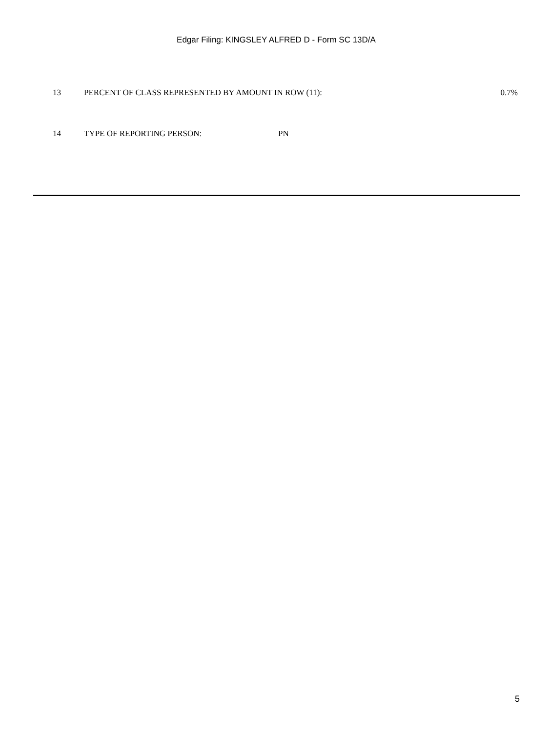Edgar Filing: KINGSLEY ALFRED D - Form SC 13D/A
13 PERCENT OF CLASS REPRESENTED BY AMOUNT IN ROW (11): 0.7% 14 TYPE OF REPORTING PERSON: PN
5